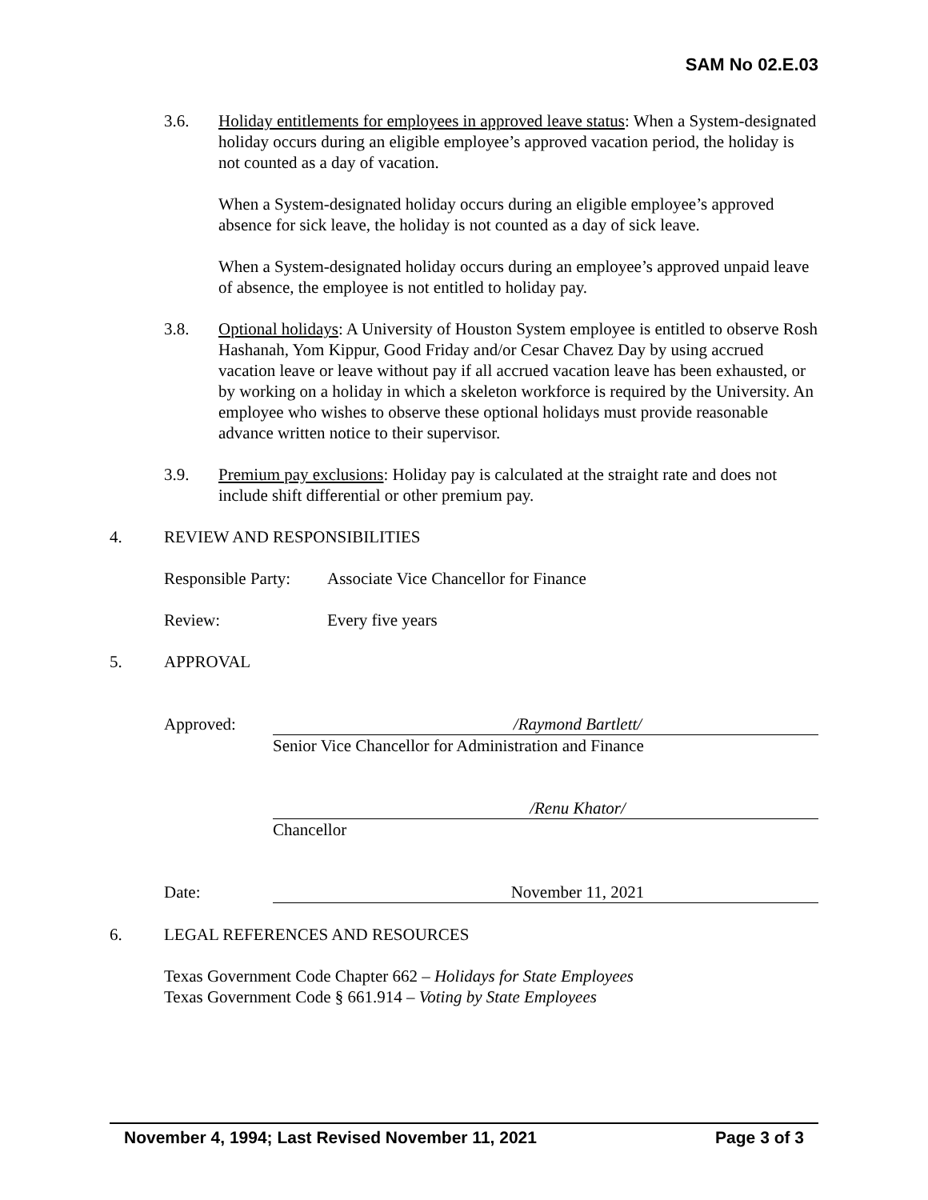SAM No 02.E.03
3.6. Holiday entitlements for employees in approved leave status: When a System-designated holiday occurs during an eligible employee’s approved vacation period, the holiday is not counted as a day of vacation.
When a System-designated holiday occurs during an eligible employee’s approved absence for sick leave, the holiday is not counted as a day of sick leave.
When a System-designated holiday occurs during an employee’s approved unpaid leave of absence, the employee is not entitled to holiday pay.
3.8. Optional holidays: A University of Houston System employee is entitled to observe Rosh Hashanah, Yom Kippur, Good Friday and/or Cesar Chavez Day by using accrued vacation leave or leave without pay if all accrued vacation leave has been exhausted, or by working on a holiday in which a skeleton workforce is required by the University. An employee who wishes to observe these optional holidays must provide reasonable advance written notice to their supervisor.
3.9. Premium pay exclusions: Holiday pay is calculated at the straight rate and does not include shift differential or other premium pay.
4. REVIEW AND RESPONSIBILITIES
Responsible Party:
Associate Vice Chancellor for Finance
Review: Every five years
5. APPROVAL
Approved: /Raymond Bartlett/
Senior Vice Chancellor for Administration and Finance
/Renu Khator/
Chancellor
Date: November 11, 2021
6. LEGAL REFERENCES AND RESOURCES
Texas Government Code Chapter 662 – Holidays for State Employees
Texas Government Code § 661.914 – Voting by State Employees
November 4, 1994; Last Revised November 11, 2021 Page 3 of 3